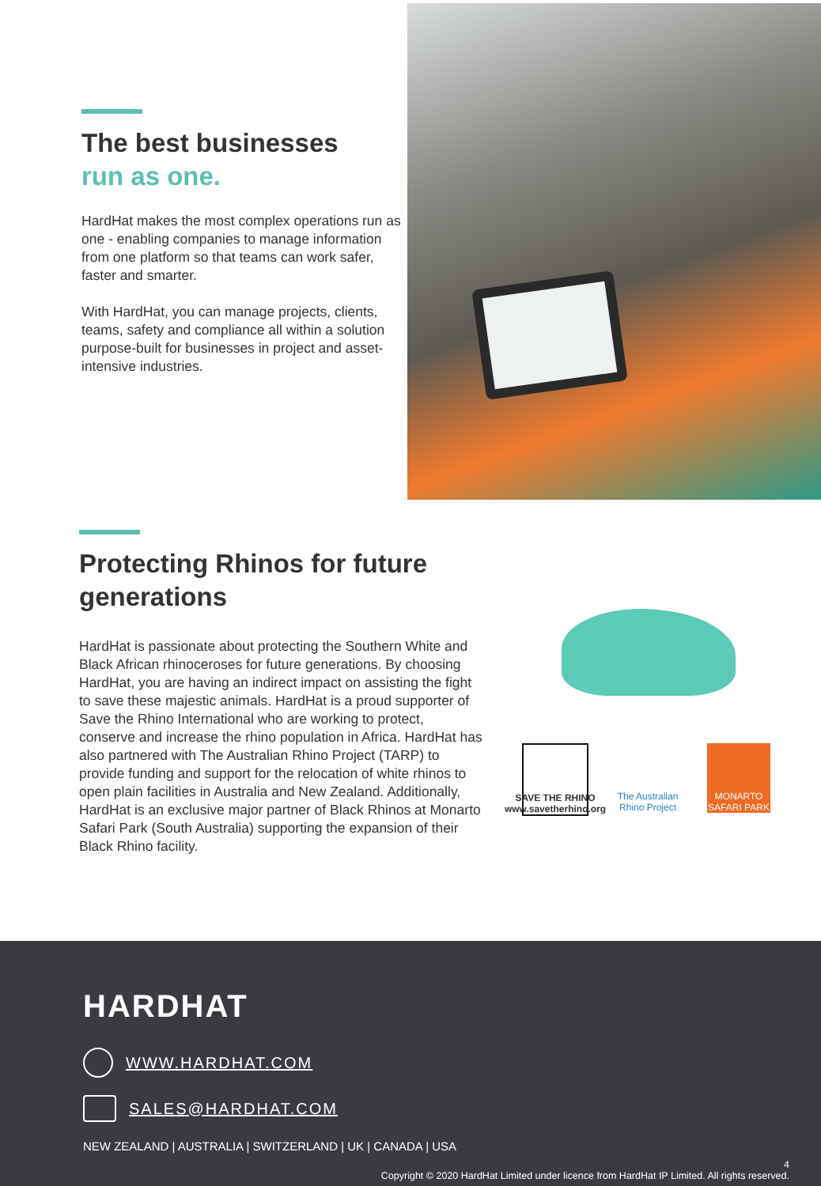The best businesses
run as one.
HardHat makes the most complex operations run as one - enabling companies to manage information from one platform so that teams can work safer, faster and smarter.
With HardHat, you can manage projects, clients, teams, safety and compliance all within a solution purpose-built for businesses in project and asset-intensive industries.
Protecting Rhinos for future generations
HardHat is passionate about protecting the Southern White and Black African rhinoceroses for future generations. By choosing HardHat, you are having an indirect impact on assisting the fight to save these majestic animals. HardHat is a proud supporter of Save the Rhino International who are working to protect, conserve and increase the rhino population in Africa. HardHat has also partnered with The Australian Rhino Project (TARP) to provide funding and support for the relocation of white rhinos to open plain facilities in Australia and New Zealand. Additionally, HardHat is an exclusive major partner of Black Rhinos at Monarto Safari Park (South Australia) supporting the expansion of their Black Rhino facility.
SAVE THE RHINO
www.savetherhino.org
The Australian Rhino Project
MONARTO SAFARI PARK
HARDHAT
WWW.HARDHAT.COM
SALES@HARDHAT.COM
NEW ZEALAND | AUSTRALIA | SWITZERLAND | UK | CANADA | USA
4
Copyright © 2020 HardHat Limited under licence from HardHat IP Limited. All rights reserved.